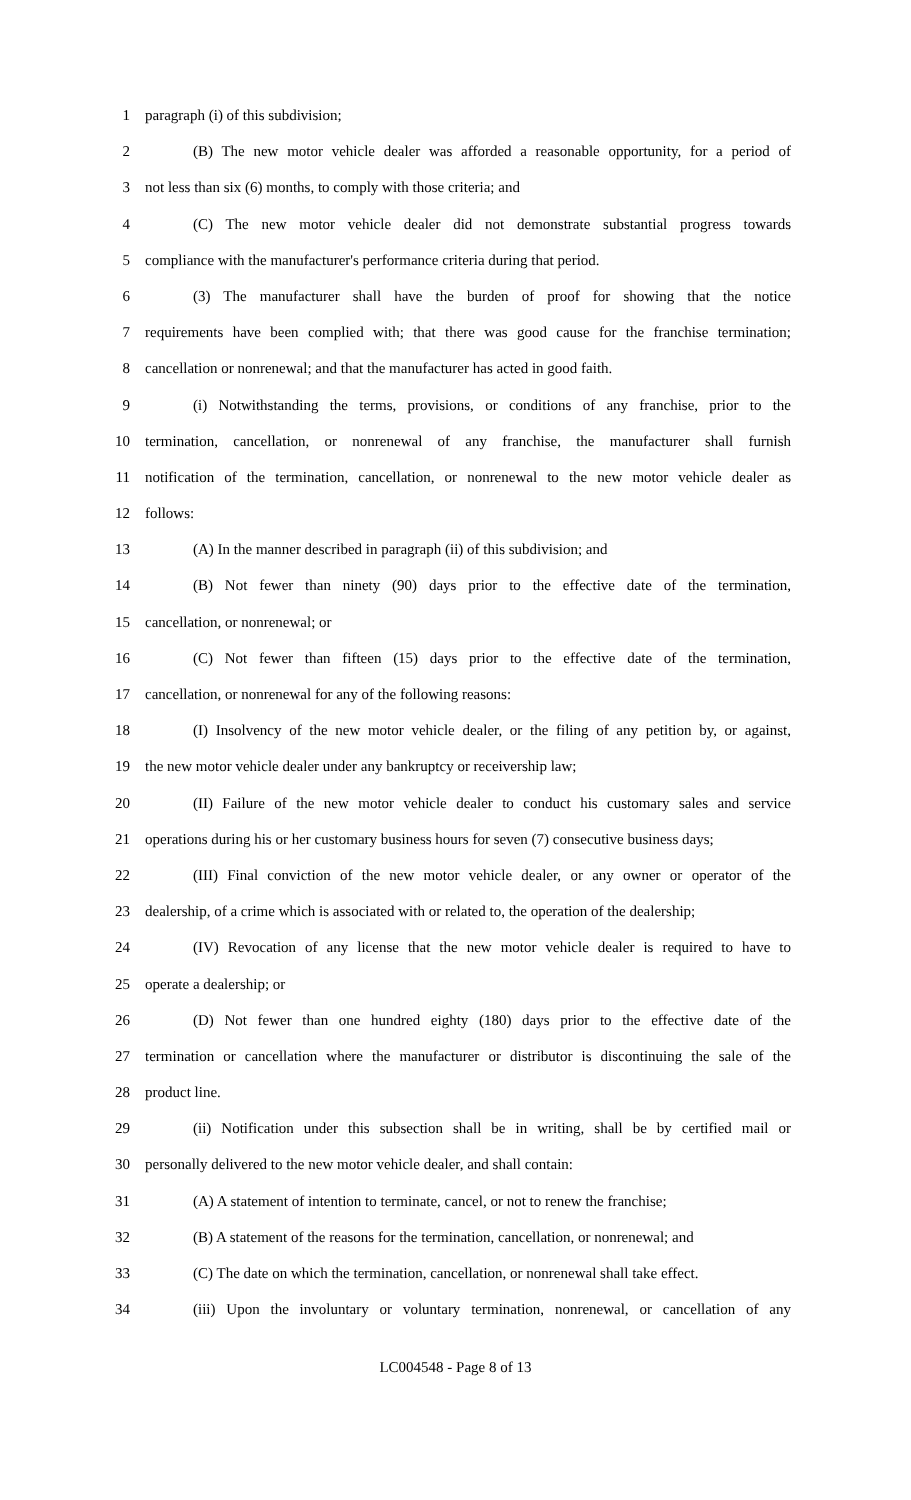1 paragraph (i) of this subdivision;
2 (B) The new motor vehicle dealer was afforded a reasonable opportunity, for a period of
3 not less than six (6) months, to comply with those criteria; and
4 (C) The new motor vehicle dealer did not demonstrate substantial progress towards
5 compliance with the manufacturer's performance criteria during that period.
6 (3) The manufacturer shall have the burden of proof for showing that the notice
7 requirements have been complied with; that there was good cause for the franchise termination;
8 cancellation or nonrenewal; and that the manufacturer has acted in good faith.
9 (i) Notwithstanding the terms, provisions, or conditions of any franchise, prior to the
10 termination, cancellation, or nonrenewal of any franchise, the manufacturer shall furnish
11 notification of the termination, cancellation, or nonrenewal to the new motor vehicle dealer as
12 follows:
13 (A) In the manner described in paragraph (ii) of this subdivision; and
14 (B) Not fewer than ninety (90) days prior to the effective date of the termination,
15 cancellation, or nonrenewal; or
16 (C) Not fewer than fifteen (15) days prior to the effective date of the termination,
17 cancellation, or nonrenewal for any of the following reasons:
18 (I) Insolvency of the new motor vehicle dealer, or the filing of any petition by, or against,
19 the new motor vehicle dealer under any bankruptcy or receivership law;
20 (II) Failure of the new motor vehicle dealer to conduct his customary sales and service
21 operations during his or her customary business hours for seven (7) consecutive business days;
22 (III) Final conviction of the new motor vehicle dealer, or any owner or operator of the
23 dealership, of a crime which is associated with or related to, the operation of the dealership;
24 (IV) Revocation of any license that the new motor vehicle dealer is required to have to
25 operate a dealership; or
26 (D) Not fewer than one hundred eighty (180) days prior to the effective date of the
27 termination or cancellation where the manufacturer or distributor is discontinuing the sale of the
28 product line.
29 (ii) Notification under this subsection shall be in writing, shall be by certified mail or
30 personally delivered to the new motor vehicle dealer, and shall contain:
31 (A) A statement of intention to terminate, cancel, or not to renew the franchise;
32 (B) A statement of the reasons for the termination, cancellation, or nonrenewal; and
33 (C) The date on which the termination, cancellation, or nonrenewal shall take effect.
34 (iii) Upon the involuntary or voluntary termination, nonrenewal, or cancellation of any
LC004548 - Page 8 of 13